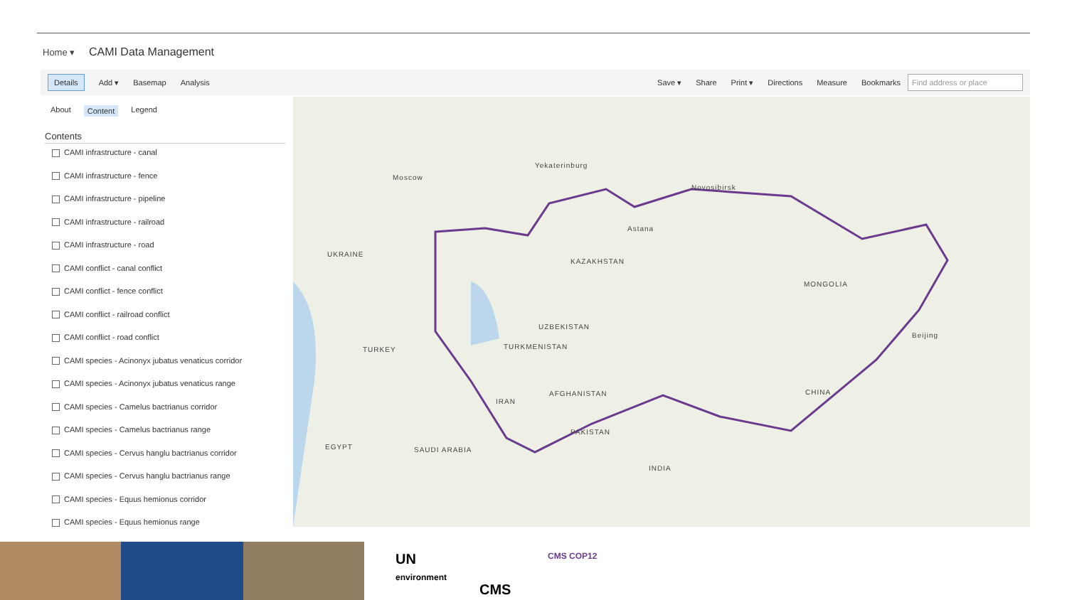Home ▾ CAMI Data Management
Details Add ▾ Basemap Analysis Save ▾ Share Print ▾ Directions Measure Bookmarks Find address or place
About Content Legend
Contents
CAMI infrastructure - canal
CAMI infrastructure - fence
CAMI infrastructure - pipeline
CAMI infrastructure - railroad
CAMI infrastructure - road
CAMI conflict - canal conflict
CAMI conflict - fence conflict
CAMI conflict - railroad conflict
CAMI conflict - road conflict
CAMI species - Acinonyx jubatus venaticus corridor
CAMI species - Acinonyx jubatus venaticus range
CAMI species - Camelus bactrianus corridor
CAMI species - Camelus bactrianus range
CAMI species - Cervus hanglu bactrianus corridor
CAMI species - Cervus hanglu bactrianus range
CAMI species - Equus hemionus corridor
CAMI species - Equus hemionus range
KAZAKHSTAN
MONGOLIA
CHINA
IRAN
PAKISTAN
INDIA
EGYPT
Astana
Novosibirsk
Yekaterinburg
Moscow
UKRAINE
TURKMENISTAN
UZBEKISTAN
AFGHANISTAN
TURKEY
SAUDI ARABIA
Beijing
UN
environment
CMS
CMS COP12